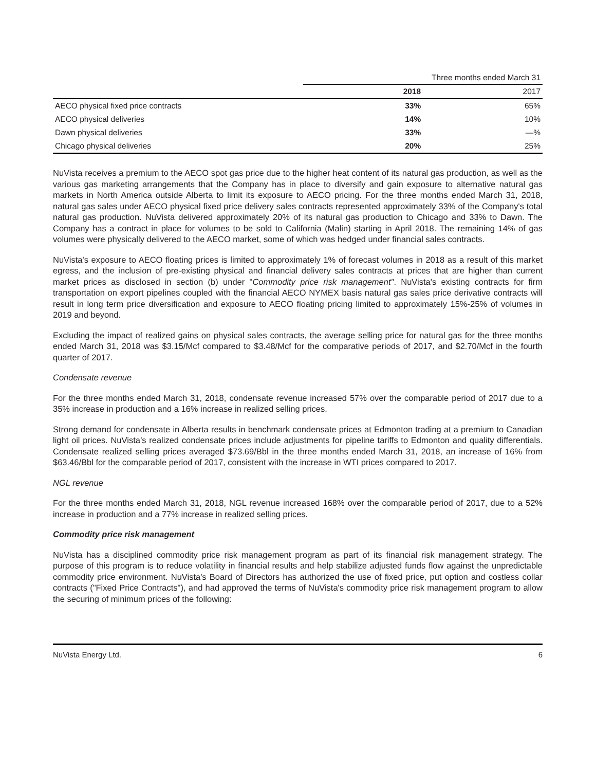| | Three months ended March 31 | |
| | 2018 | 2017 |
| AECO physical fixed price contracts | 33% | 65% |
| AECO physical deliveries | 14% | 10% |
| Dawn physical deliveries | 33% | —% |
| Chicago physical deliveries | 20% | 25% |
NuVista receives a premium to the AECO spot gas price due to the higher heat content of its natural gas production, as well as the various gas marketing arrangements that the Company has in place to diversify and gain exposure to alternative natural gas markets in North America outside Alberta to limit its exposure to AECO pricing. For the three months ended March 31, 2018, natural gas sales under AECO physical fixed price delivery sales contracts represented approximately 33% of the Company's total natural gas production. NuVista delivered approximately 20% of its natural gas production to Chicago and 33% to Dawn. The Company has a contract in place for volumes to be sold to California (Malin) starting in April 2018. The remaining 14% of gas volumes were physically delivered to the AECO market, some of which was hedged under financial sales contracts.
NuVista's exposure to AECO floating prices is limited to approximately 1% of forecast volumes in 2018 as a result of this market egress, and the inclusion of pre-existing physical and financial delivery sales contracts at prices that are higher than current market prices as disclosed in section (b) under "Commodity price risk management". NuVista's existing contracts for firm transportation on export pipelines coupled with the financial AECO NYMEX basis natural gas sales price derivative contracts will result in long term price diversification and exposure to AECO floating pricing limited to approximately 15%-25% of volumes in 2019 and beyond.
Excluding the impact of realized gains on physical sales contracts, the average selling price for natural gas for the three months ended March 31, 2018 was $3.15/Mcf compared to $3.48/Mcf for the comparative periods of 2017, and $2.70/Mcf in the fourth quarter of 2017.
Condensate revenue
For the three months ended March 31, 2018, condensate revenue increased 57% over the comparable period of 2017 due to a 35% increase in production and a 16% increase in realized selling prices.
Strong demand for condensate in Alberta results in benchmark condensate prices at Edmonton trading at a premium to Canadian light oil prices. NuVista’s realized condensate prices include adjustments for pipeline tariffs to Edmonton and quality differentials. Condensate realized selling prices averaged $73.69/Bbl in the three months ended March 31, 2018, an increase of 16% from $63.46/Bbl for the comparable period of 2017, consistent with the increase in WTI prices compared to 2017.
NGL revenue
For the three months ended March 31, 2018, NGL revenue increased 168% over the comparable period of 2017, due to a 52% increase in production and a 77% increase in realized selling prices.
Commodity price risk management
NuVista has a disciplined commodity price risk management program as part of its financial risk management strategy. The purpose of this program is to reduce volatility in financial results and help stabilize adjusted funds flow against the unpredictable commodity price environment. NuVista's Board of Directors has authorized the use of fixed price, put option and costless collar contracts ("Fixed Price Contracts"), and had approved the terms of NuVista's commodity price risk management program to allow the securing of minimum prices of the following:
NuVista Energy Ltd. 6